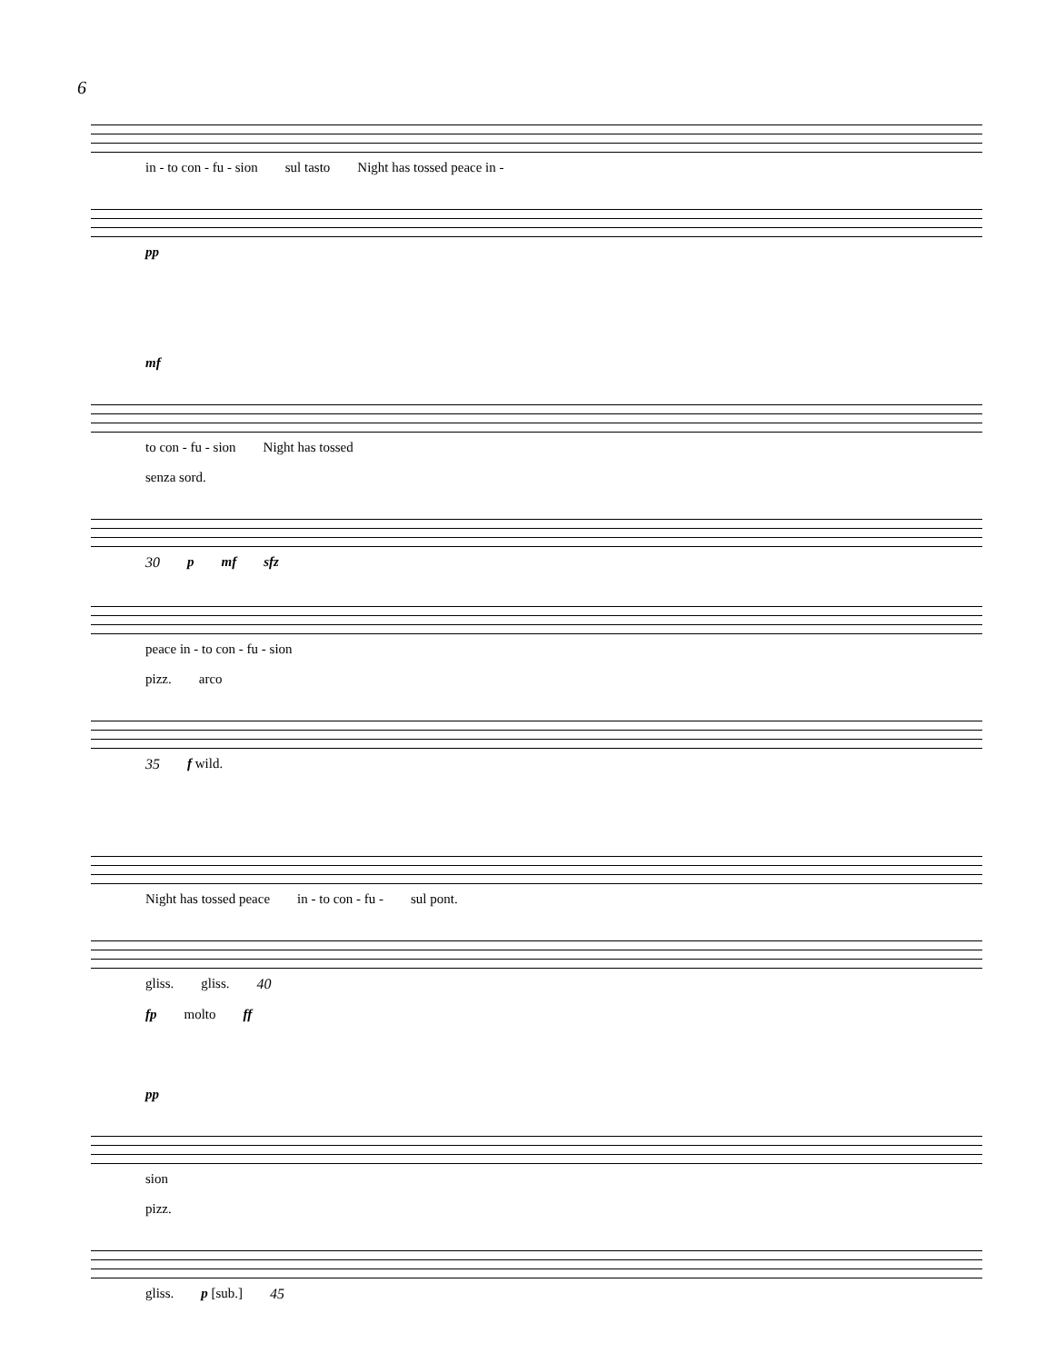6
in - to con - fu - sion sul tasto Night has tossed peace in -
pp
mf
to con - fu - sion Night has tossed
senza sord.
30 p mf sfz
peace in - to con - fu - sion
pizz. arco
35 f wild.
Night has tossed peace in - to con - fu - sul pont.
gliss. gliss. 40
fp molto ff
pp
sion
pizz.
gliss. p [sub.] 45